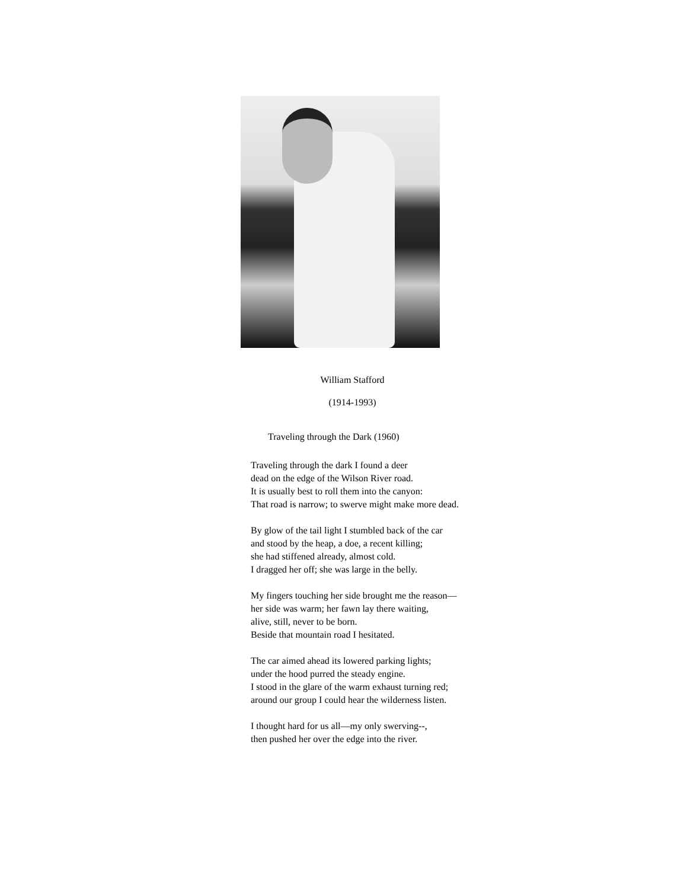William Stafford
(1914-1993)
Traveling through the Dark (1960)
Traveling through the dark I found a deer
dead on the edge of the Wilson River road.
It is usually best to roll them into the canyon:
That road is narrow; to swerve might make more dead.
By glow of the tail light I stumbled back of the car
and stood by the heap, a doe, a recent killing;
she had stiffened already, almost cold.
I dragged her off; she was large in the belly.
My fingers touching her side brought me the reason—
her side was warm; her fawn lay there waiting,
alive, still, never to be born.
Beside that mountain road I hesitated.
The car aimed ahead its lowered parking lights;
under the hood purred the steady engine.
I stood in the glare of the warm exhaust turning red;
around our group I could hear the wilderness listen.
I thought hard for us all—my only swerving--,
then pushed her over the edge into the river.